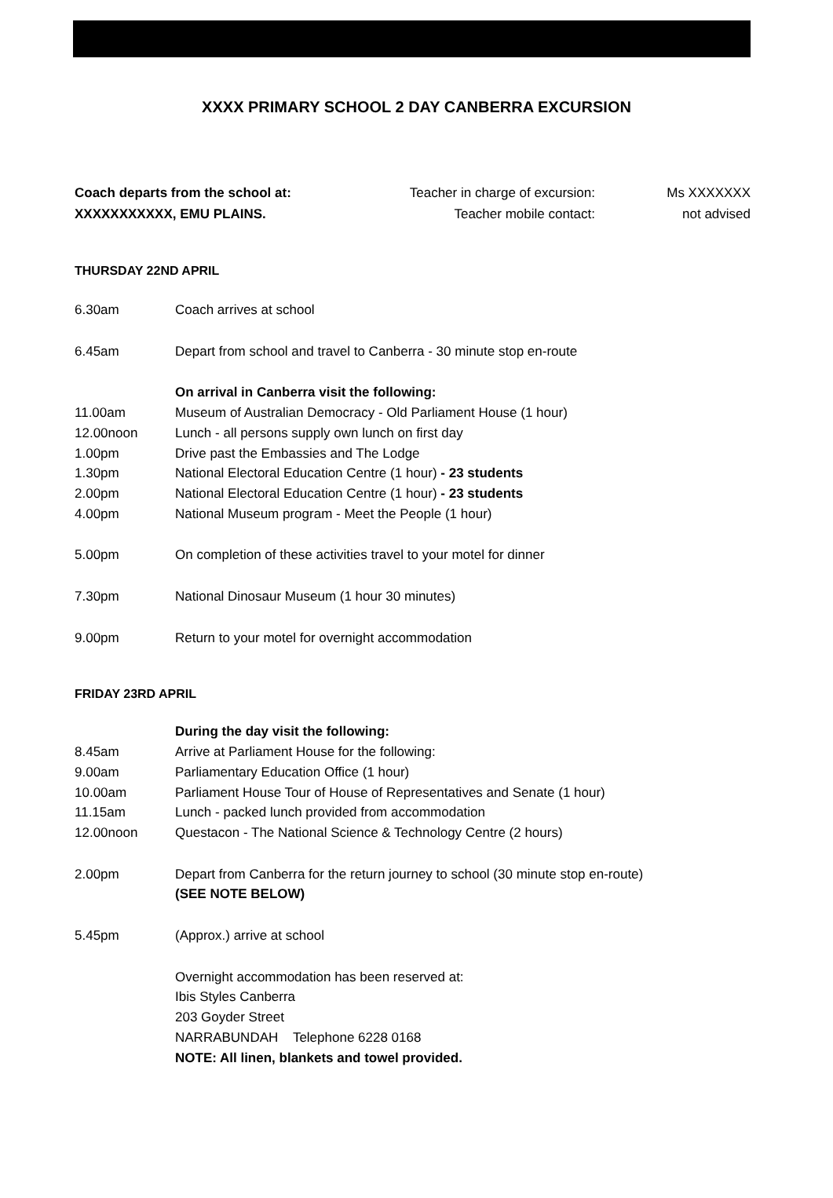XXXX PRIMARY SCHOOL 2 DAY CANBERRA EXCURSION
Coach departs from the school at:
XXXXXXXXXXX, EMU PLAINS.
Teacher in charge of excursion:
Teacher mobile contact:
Ms XXXXXXX
not advised
THURSDAY 22ND APRIL
6.30am Coach arrives at school
6.45am Depart from school and travel to Canberra - 30 minute stop en-route
On arrival in Canberra visit the following:
11.00am Museum of Australian Democracy - Old Parliament House (1 hour)
12.00noon Lunch - all persons supply own lunch on first day
1.00pm Drive past the Embassies and The Lodge
1.30pm National Electoral Education Centre (1 hour) - 23 students
2.00pm National Electoral Education Centre (1 hour) - 23 students
4.00pm National Museum program - Meet the People (1 hour)
5.00pm On completion of these activities travel to your motel for dinner
7.30pm National Dinosaur Museum (1 hour 30 minutes)
9.00pm Return to your motel for overnight accommodation
FRIDAY 23RD APRIL
During the day visit the following:
8.45am Arrive at Parliament House for the following:
9.00am Parliamentary Education Office (1 hour)
10.00am Parliament House Tour of House of Representatives and Senate (1 hour)
11.15am Lunch - packed lunch provided from accommodation
12.00noon Questacon - The National Science & Technology Centre (2 hours)
2.00pm Depart from Canberra for the return journey to school (30 minute stop en-route)
(SEE NOTE BELOW)
5.45pm (Approx.) arrive at school
Overnight accommodation has been reserved at:
Ibis Styles Canberra
203 Goyder Street
NARRABUNDAH Telephone 6228 0168
NOTE: All linen, blankets and towel provided.